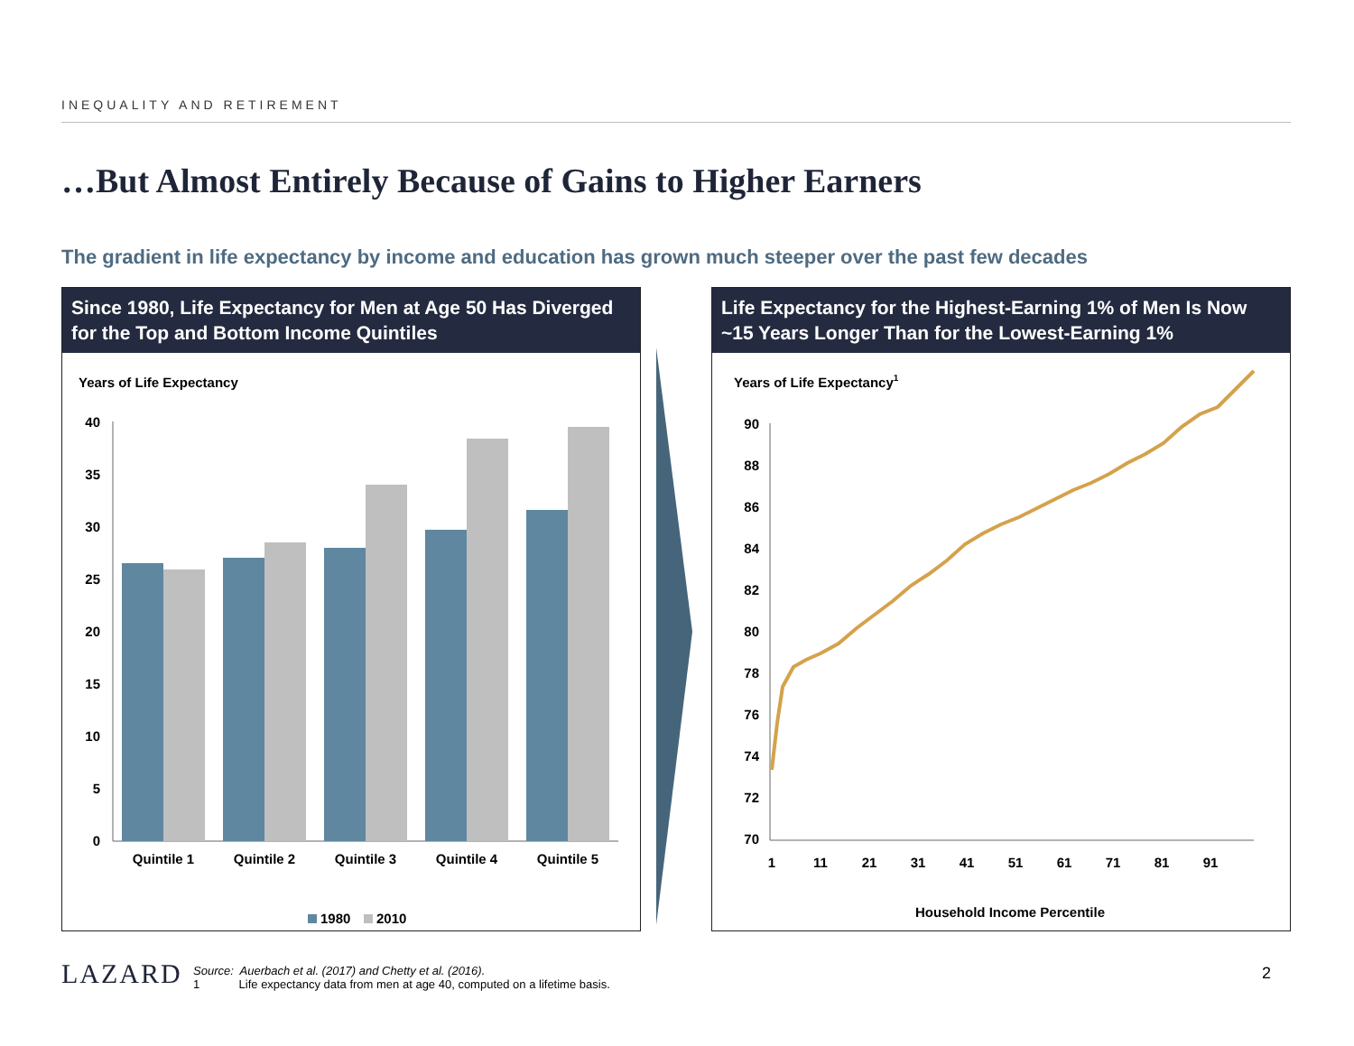INEQUALITY AND RETIREMENT
…But Almost Entirely Because of Gains to Higher Earners
The gradient in life expectancy by income and education has grown much steeper over the past few decades
Since 1980, Life Expectancy for Men at Age 50 Has Diverged for the Top and Bottom Income Quintiles
Years of Life Expectancy
40
35
30
25
20
15
10
5
0
Quintile 1
Quintile 2
Quintile 3
Quintile 4
Quintile 5
1980
2010
Life Expectancy for the Highest-Earning 1% of Men Is Now ~15 Years Longer Than for the Lowest-Earning 1%
Years of Life Expectancy1
90
88
86
84
82
80
78
76
74
72
70
1
11
21
31
41
51
61
71
81
91
Household Income Percentile
LAZARD
Source: Auerbach et al. (2017) and Chetty et al. (2016).
1 Life expectancy data from men at age 40, computed on a lifetime basis.
2